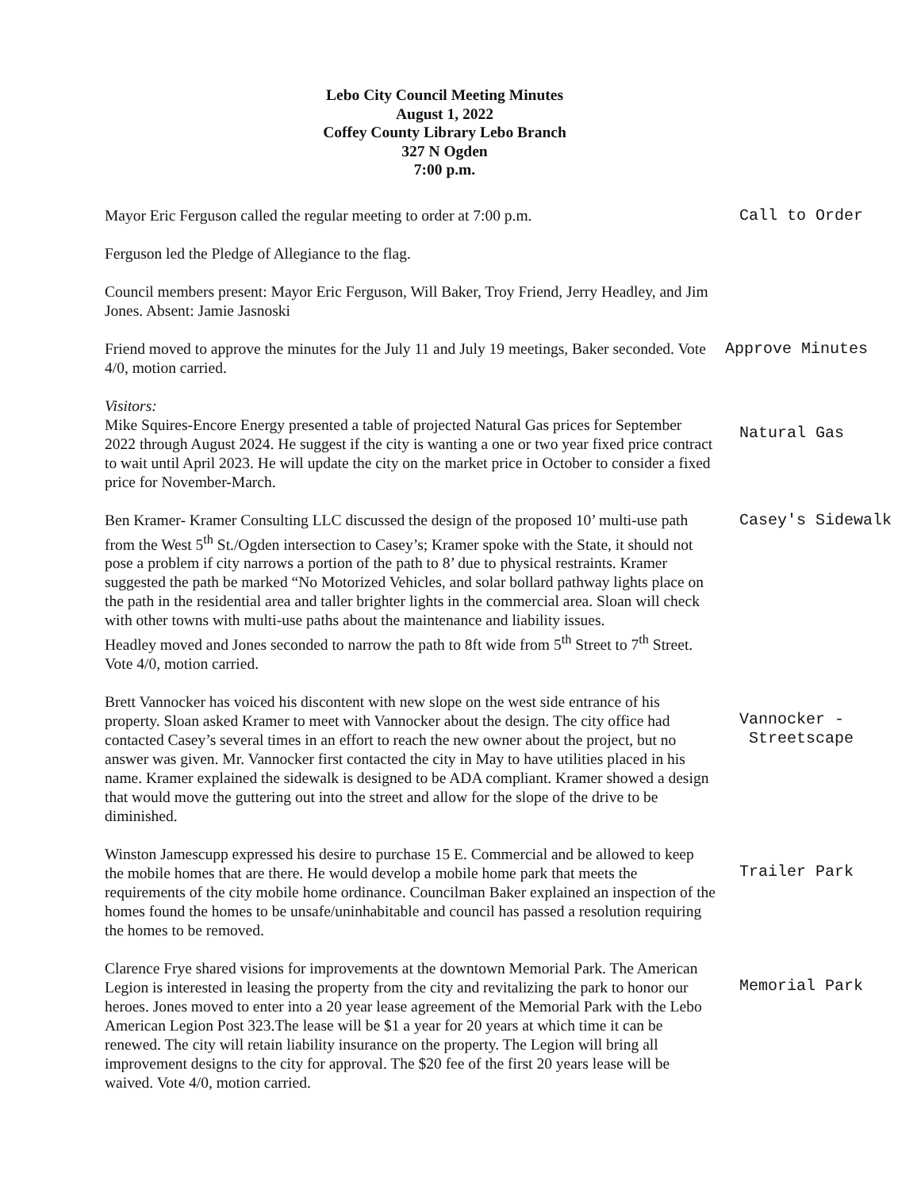Lebo City Council Meeting Minutes
August 1, 2022
Coffey County Library Lebo Branch
327 N Ogden
7:00 p.m.
Mayor Eric Ferguson called the regular meeting to order at 7:00 p.m.
Call to Order
Ferguson led the Pledge of Allegiance to the flag.
Council members present: Mayor Eric Ferguson, Will Baker, Troy Friend, Jerry Headley, and Jim Jones. Absent: Jamie Jasnoski
Friend moved to approve the minutes for the July 11 and July 19 meetings, Baker seconded. Vote 4/0, motion carried.
Approve Minutes
Visitors:
Mike Squires-Encore Energy presented a table of projected Natural Gas prices for September 2022 through August 2024. He suggest if the city is wanting a one or two year fixed price contract to wait until April 2023. He will update the city on the market price in October to consider a fixed price for November-March.
Natural Gas
Ben Kramer- Kramer Consulting LLC discussed the design of the proposed 10’ multi-use path from the West 5<sup>th</sup> St./Ogden intersection to Casey’s; Kramer spoke with the State, it should not pose a problem if city narrows a portion of the path to 8’ due to physical restraints. Kramer suggested the path be marked “No Motorized Vehicles, and solar bollard pathway lights place on the path in the residential area and taller brighter lights in the commercial area. Sloan will check with other towns with multi-use paths about the maintenance and liability issues.
Headley moved and Jones seconded to narrow the path to 8ft wide from 5<sup>th</sup> Street to 7<sup>th</sup> Street. Vote 4/0, motion carried.
Casey's Sidewalk
Brett Vannocker has voiced his discontent with new slope on the west side entrance of his property. Sloan asked Kramer to meet with Vannocker about the design. The city office had contacted Casey’s several times in an effort to reach the new owner about the project, but no answer was given. Mr. Vannocker first contacted the city in May to have utilities placed in his name. Kramer explained the sidewalk is designed to be ADA compliant. Kramer showed a design that would move the guttering out into the street and allow for the slope of the drive to be diminished.
Vannocker - Streetscape
Winston Jamescupp expressed his desire to purchase 15 E. Commercial and be allowed to keep the mobile homes that are there. He would develop a mobile home park that meets the requirements of the city mobile home ordinance. Councilman Baker explained an inspection of the homes found the homes to be unsafe/uninhabitable and council has passed a resolution requiring the homes to be removed.
Trailer Park
Clarence Frye shared visions for improvements at the downtown Memorial Park. The American Legion is interested in leasing the property from the city and revitalizing the park to honor our heroes. Jones moved to enter into a 20 year lease agreement of the Memorial Park with the Lebo American Legion Post 323.The lease will be $1 a year for 20 years at which time it can be renewed. The city will retain liability insurance on the property. The Legion will bring all improvement designs to the city for approval. The $20 fee of the first 20 years lease will be waived. Vote 4/0, motion carried.
Memorial Park